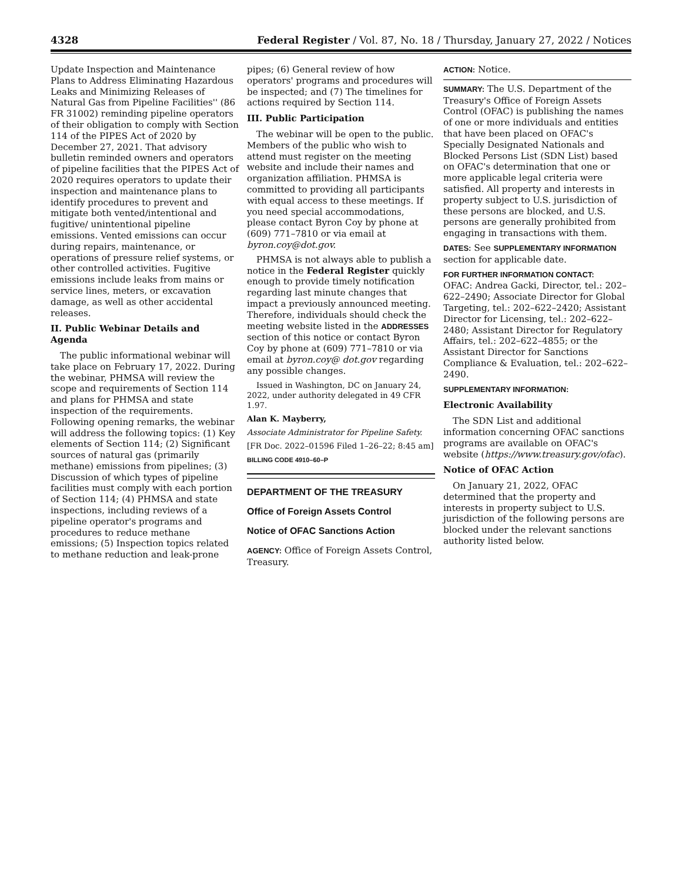4328 Federal Register / Vol. 87, No. 18 / Thursday, January 27, 2022 / Notices
Update Inspection and Maintenance Plans to Address Eliminating Hazardous Leaks and Minimizing Releases of Natural Gas from Pipeline Facilities'' (86 FR 31002) reminding pipeline operators of their obligation to comply with Section 114 of the PIPES Act of 2020 by December 27, 2021. That advisory bulletin reminded owners and operators of pipeline facilities that the PIPES Act of 2020 requires operators to update their inspection and maintenance plans to identify procedures to prevent and mitigate both vented/intentional and fugitive/ unintentional pipeline emissions. Vented emissions can occur during repairs, maintenance, or operations of pressure relief systems, or other controlled activities. Fugitive emissions include leaks from mains or service lines, meters, or excavation damage, as well as other accidental releases.
II. Public Webinar Details and Agenda
The public informational webinar will take place on February 17, 2022. During the webinar, PHMSA will review the scope and requirements of Section 114 and plans for PHMSA and state inspection of the requirements. Following opening remarks, the webinar will address the following topics: (1) Key elements of Section 114; (2) Significant sources of natural gas (primarily methane) emissions from pipelines; (3) Discussion of which types of pipeline facilities must comply with each portion of Section 114; (4) PHMSA and state inspections, including reviews of a pipeline operator's programs and procedures to reduce methane emissions; (5) Inspection topics related to methane reduction and leak-prone
pipes; (6) General review of how operators' programs and procedures will be inspected; and (7) The timelines for actions required by Section 114.
III. Public Participation
The webinar will be open to the public. Members of the public who wish to attend must register on the meeting website and include their names and organization affiliation. PHMSA is committed to providing all participants with equal access to these meetings. If you need special accommodations, please contact Byron Coy by phone at (609) 771–7810 or via email at byron.coy@dot.gov.
PHMSA is not always able to publish a notice in the Federal Register quickly enough to provide timely notification regarding last minute changes that impact a previously announced meeting. Therefore, individuals should check the meeting website listed in the ADDRESSES section of this notice or contact Byron Coy by phone at (609) 771–7810 or via email at byron.coy@ dot.gov regarding any possible changes.
Issued in Washington, DC on January 24, 2022, under authority delegated in 49 CFR 1.97.
Alan K. Mayberry,
Associate Administrator for Pipeline Safety.
[FR Doc. 2022–01596 Filed 1–26–22; 8:45 am]
BILLING CODE 4910–60–P
DEPARTMENT OF THE TREASURY
Office of Foreign Assets Control
Notice of OFAC Sanctions Action
AGENCY: Office of Foreign Assets Control, Treasury.
ACTION: Notice.
SUMMARY: The U.S. Department of the Treasury's Office of Foreign Assets Control (OFAC) is publishing the names of one or more individuals and entities that have been placed on OFAC's Specially Designated Nationals and Blocked Persons List (SDN List) based on OFAC's determination that one or more applicable legal criteria were satisfied. All property and interests in property subject to U.S. jurisdiction of these persons are blocked, and U.S. persons are generally prohibited from engaging in transactions with them.
DATES: See SUPPLEMENTARY INFORMATION section for applicable date.
FOR FURTHER INFORMATION CONTACT:
OFAC: Andrea Gacki, Director, tel.: 202–622–2490; Associate Director for Global Targeting, tel.: 202–622–2420; Assistant Director for Licensing, tel.: 202–622–2480; Assistant Director for Regulatory Affairs, tel.: 202–622–4855; or the Assistant Director for Sanctions Compliance & Evaluation, tel.: 202–622–2490.
SUPPLEMENTARY INFORMATION:
Electronic Availability
The SDN List and additional information concerning OFAC sanctions programs are available on OFAC's website (https://www.treasury.gov/ofac).
Notice of OFAC Action
On January 21, 2022, OFAC determined that the property and interests in property subject to U.S. jurisdiction of the following persons are blocked under the relevant sanctions authority listed below.